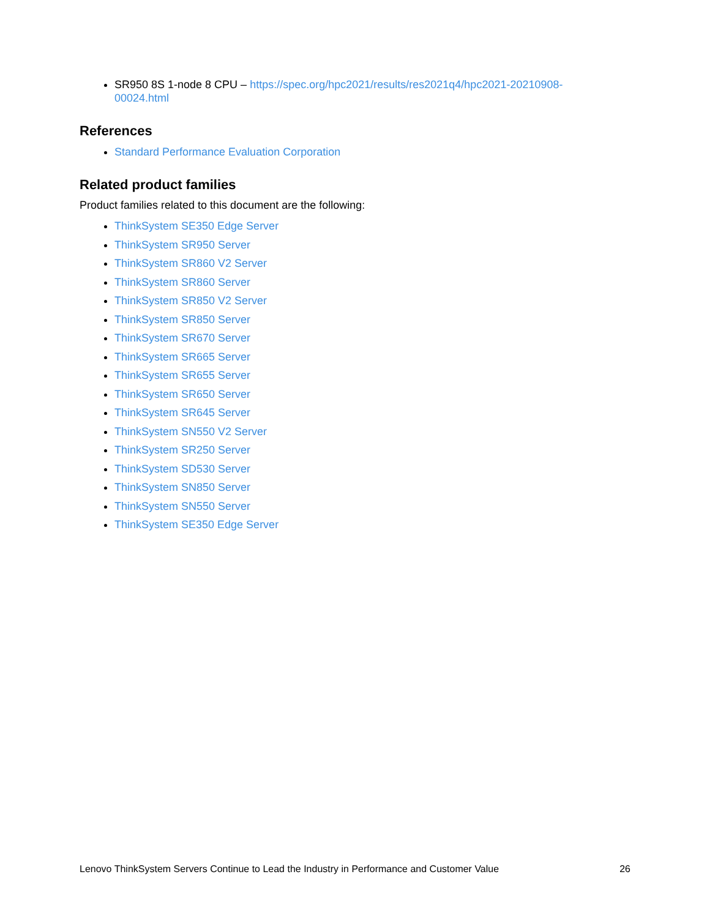SR950 8S 1-node 8 CPU – https://spec.org/hpc2021/results/res2021q4/hpc2021-20210908-
00024.html
References
Standard Performance Evaluation Corporation
Related product families
Product families related to this document are the following:
ThinkSystem SE350 Edge Server
ThinkSystem SR950 Server
ThinkSystem SR860 V2 Server
ThinkSystem SR860 Server
ThinkSystem SR850 V2 Server
ThinkSystem SR850 Server
ThinkSystem SR670 Server
ThinkSystem SR665 Server
ThinkSystem SR655 Server
ThinkSystem SR650 Server
ThinkSystem SR645 Server
ThinkSystem SN550 V2 Server
ThinkSystem SR250 Server
ThinkSystem SD530 Server
ThinkSystem SN850 Server
ThinkSystem SN550 Server
ThinkSystem SE350 Edge Server
Lenovo ThinkSystem Servers Continue to Lead the Industry in Performance and Customer Value 26